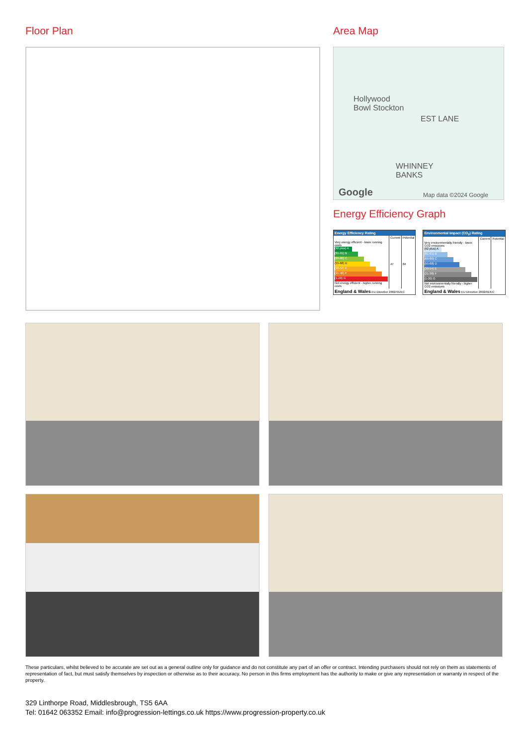Floor Plan Area Map
Hollywood
Bowl Stockton
EST LANE
WHINNEY
BANKS
Google Map data ©2024 Google
Energy Efficiency Graph
| Energy Efficiency Rating | | |
| --- | --- | --- |
| | Current | Potential |
| Very energy efficient - lower running costs (92 plus) A (81-91) B (69-80) C (55-68) D (39-54) E (21-38) F (1-20) G Not energy efficient - higher running costs | 47 | 84 |
| England & Wales EU Directive 2002/91/EC | | |
| Environmental Impact (CO<sub>2</sub>) Rating | | |
| --- | --- | --- |
| | Current | Potential |
| Very environmentally friendly - lower CO2 emissions (92 plus) A (81-91) B (69-80) C (55-68) D (39-54) E (21-38) F (1-20) G Not environmentally friendly - higher CO2 emissions | | |
| England & Wales EU Directive 2002/91/EC | | |
These particulars, whilst believed to be accurate are set out as a general outline only for guidance and do not constitute any part of an offer or contract. Intending purchasers should not rely on them as statements of representation of fact, but must satisfy themselves by inspection or otherwise as to their accuracy. No person in this firms employment has the authority to make or give any representation or warranty in respect of the property.
329 Linthorpe Road, Middlesbrough, TS5 6AA
Tel: 01642 063352 Email: info@progression-lettings.co.uk https://www.progression-property.co.uk